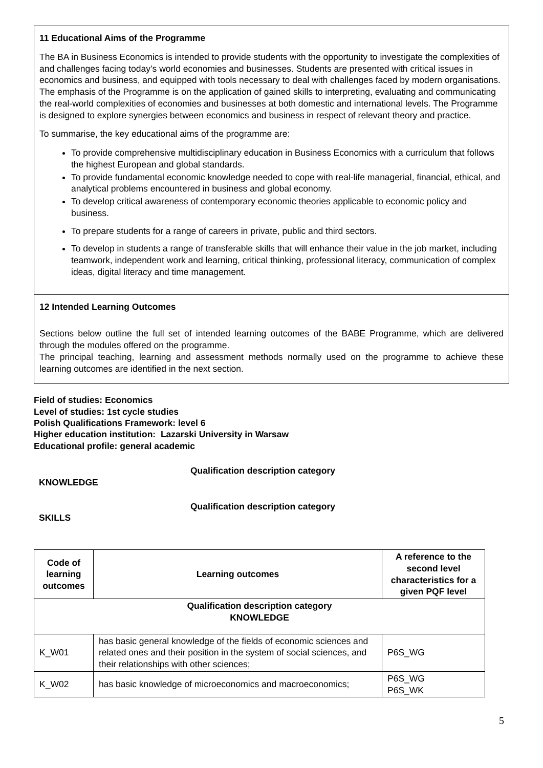11 Educational Aims of the Programme
The BA in Business Economics is intended to provide students with the opportunity to investigate the complexities of and challenges facing today’s world economies and businesses. Students are presented with critical issues in economics and business, and equipped with tools necessary to deal with challenges faced by modern organisations. The emphasis of the Programme is on the application of gained skills to interpreting, evaluating and communicating the real-world complexities of economies and businesses at both domestic and international levels. The Programme is designed to explore synergies between economics and business in respect of relevant theory and practice.
To summarise, the key educational aims of the programme are:
To provide comprehensive multidisciplinary education in Business Economics with a curriculum that follows the highest European and global standards.
To provide fundamental economic knowledge needed to cope with real-life managerial, financial, ethical, and analytical problems encountered in business and global economy.
To develop critical awareness of contemporary economic theories applicable to economic policy and business.
To prepare students for a range of careers in private, public and third sectors.
To develop in students a range of transferable skills that will enhance their value in the job market, including teamwork, independent work and learning, critical thinking, professional literacy, communication of complex ideas, digital literacy and time management.
12 Intended Learning Outcomes
Sections below outline the full set of intended learning outcomes of the BABE Programme, which are delivered through the modules offered on the programme.
The principal teaching, learning and assessment methods normally used on the programme to achieve these learning outcomes are identified in the next section.
Field of studies: Economics
Level of studies: 1st cycle studies
Polish Qualifications Framework: level 6
Higher education institution: Lazarski University in Warsaw
Educational profile: general academic
Qualification description category
KNOWLEDGE
Qualification description category
SKILLS
| Code of learning outcomes | Learning outcomes | A reference to the second level characteristics for a given PQF level |
| --- | --- | --- |
| Qualification description category KNOWLEDGE | | |
| K_W01 | has basic general knowledge of the fields of economic sciences and related ones and their position in the system of social sciences, and their relationships with other sciences; | P6S_WG |
| K_W02 | has basic knowledge of microeconomics and macroeconomics; | P6S_WG P6S_WK |
5